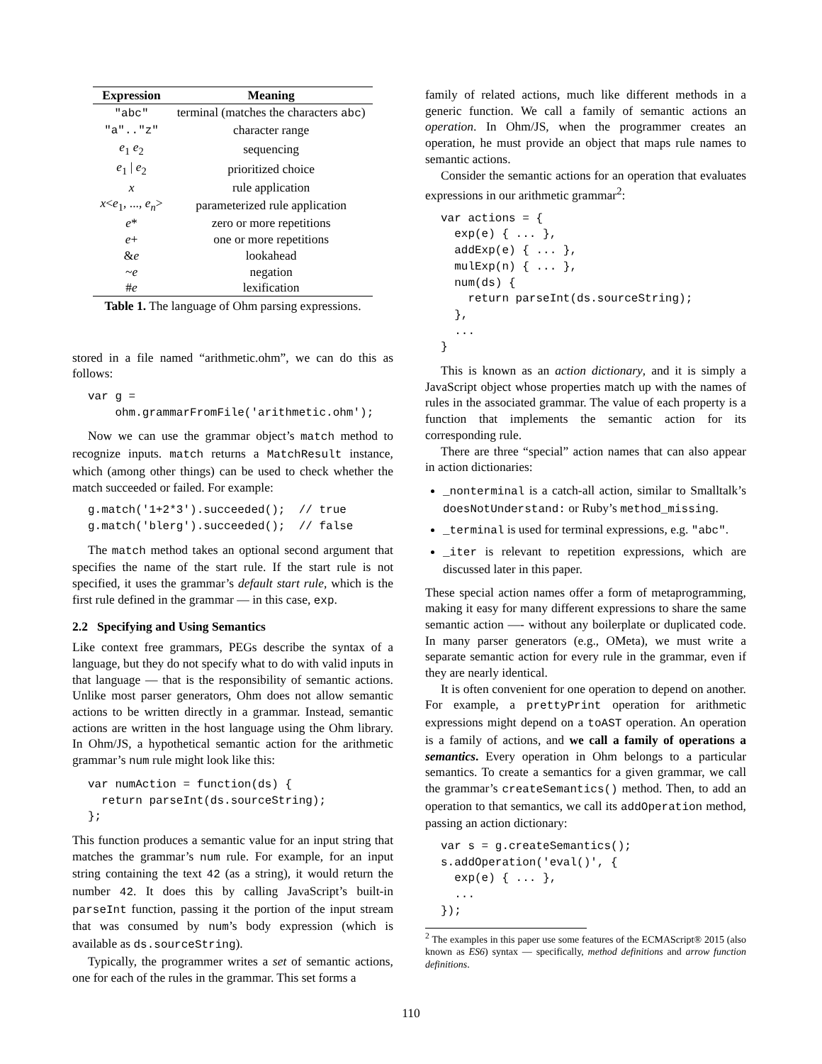| Expression | Meaning |
| --- | --- |
| "abc" | terminal (matches the characters abc ) |
| "a".."z" | character range |
| e<sub>1</sub> e<sub>2</sub> | sequencing |
| e<sub>1</sub> / e<sub>2</sub> | prioritized choice |
| x | rule application |
| x < e<sub>1</sub>, ..., e<sub>n</sub> > | parameterized rule application |
| e * | zero or more repetitions |
| e + | one or more repetitions |
| & e | lookahead |
| ~ e | negation |
| # e | lexification |
| Table 1. The language of Ohm parsing expressions. | |
stored in a file named “arithmetic.ohm”, we can do this as follows:
var g =
    ohm.grammarFromFile('arithmetic.ohm');
Now we can use the grammar object’s match method to recognize inputs. match returns a MatchResult instance, which (among other things) can be used to check whether the match succeeded or failed. For example:
g.match('1+2*3').succeeded();  // true
g.match('blerg').succeeded();  // false
The match method takes an optional second argument that specifies the name of the start rule. If the start rule is not specified, it uses the grammar’s default start rule, which is the first rule defined in the grammar — in this case, exp.
2.2 Specifying and Using Semantics
Like context free grammars, PEGs describe the syntax of a language, but they do not specify what to do with valid inputs in that language — that is the responsibility of semantic actions. Unlike most parser generators, Ohm does not allow semantic actions to be written directly in a grammar. Instead, semantic actions are written in the host language using the Ohm library. In Ohm/JS, a hypothetical semantic action for the arithmetic grammar’s num rule might look like this:
var numAction = function(ds) {
  return parseInt(ds.sourceString);
};
This function produces a semantic value for an input string that matches the grammar’s num rule. For example, for an input string containing the text 42 (as a string), it would return the number 42. It does this by calling JavaScript’s built-in parseInt function, passing it the portion of the input stream that was consumed by num’s body expression (which is available as ds.sourceString).
Typically, the programmer writes a set of semantic actions, one for each of the rules in the grammar. This set forms a
family of related actions, much like different methods in a generic function. We call a family of semantic actions an operation. In Ohm/JS, when the programmer creates an operation, he must provide an object that maps rule names to semantic actions.
Consider the semantic actions for an operation that evaluates expressions in our arithmetic grammar<sup>2</sup>:
var actions = {
  exp(e) { ... },
  addExp(e) { ... },
  mulExp(n) { ... },
  num(ds) {
    return parseInt(ds.sourceString);
  },
  ...
}
This is known as an action dictionary, and it is simply a JavaScript object whose properties match up with the names of rules in the associated grammar. The value of each property is a function that implements the semantic action for its corresponding rule.
There are three “special” action names that can also appear in action dictionaries:
_nonterminal is a catch-all action, similar to Smalltalk’s doesNotUnderstand: or Ruby’s method_missing.
_terminal is used for terminal expressions, e.g. "abc".
_iter is relevant to repetition expressions, which are discussed later in this paper.
These special action names offer a form of metaprogramming, making it easy for many different expressions to share the same semantic action —- without any boilerplate or duplicated code. In many parser generators (e.g., OMeta), we must write a separate semantic action for every rule in the grammar, even if they are nearly identical.
It is often convenient for one operation to depend on another. For example, a prettyPrint operation for arithmetic expressions might depend on a toAST operation. An operation is a family of actions, and we call a family of operations a semantics. Every operation in Ohm belongs to a particular semantics. To create a semantics for a given grammar, we call the grammar’s createSemantics() method. Then, to add an operation to that semantics, we call its addOperation method, passing an action dictionary:
var s = g.createSemantics();
s.addOperation('eval()', {
  exp(e) { ... },
  ...
});
<sup>2</sup> The examples in this paper use some features of the ECMAScript® 2015 (also known as ES6) syntax — specifically, method definitions and arrow function definitions.
110